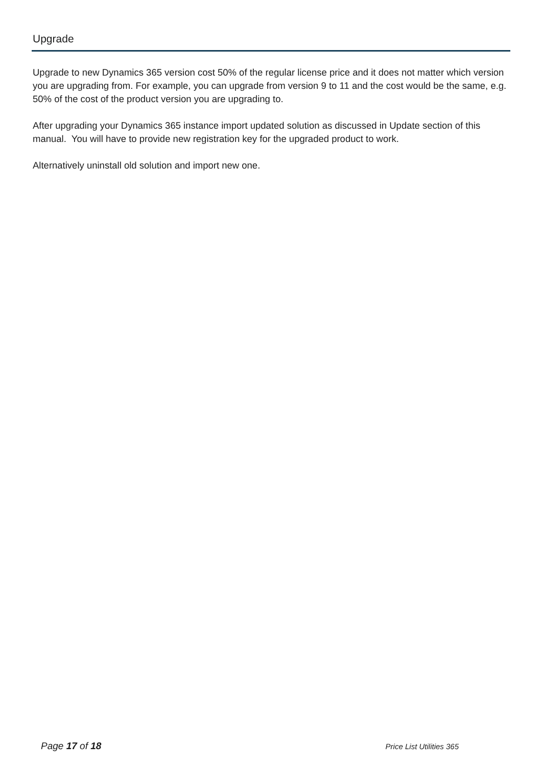Upgrade
Upgrade to new Dynamics 365 version cost 50% of the regular license price and it does not matter which version you are upgrading from. For example, you can upgrade from version 9 to 11 and the cost would be the same, e.g. 50% of the cost of the product version you are upgrading to.
After upgrading your Dynamics 365 instance import updated solution as discussed in Update section of this manual. You will have to provide new registration key for the upgraded product to work.
Alternatively uninstall old solution and import new one.
Page 17 of 18 Price List Utilities 365